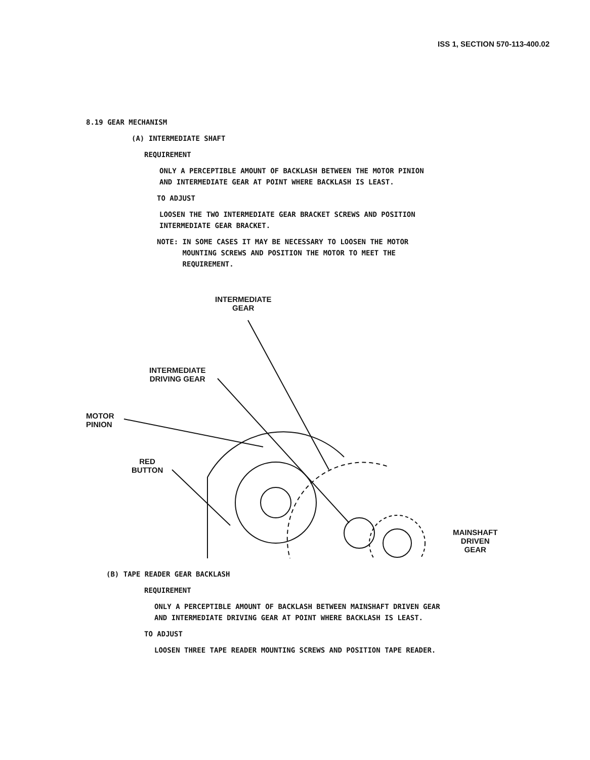ISS 1, SECTION 570-113-400.02
8.19 GEAR MECHANISM
(A) INTERMEDIATE SHAFT
REQUIREMENT
ONLY A PERCEPTIBLE AMOUNT OF BACKLASH BETWEEN THE MOTOR PINION
AND INTERMEDIATE GEAR AT POINT WHERE BACKLASH IS LEAST.
TO ADJUST
LOOSEN THE TWO INTERMEDIATE GEAR BRACKET SCREWS AND POSITION
INTERMEDIATE GEAR BRACKET.
NOTE: IN SOME CASES IT MAY BE NECESSARY TO LOOSEN THE MOTOR
MOUNTING SCREWS AND POSITION THE MOTOR TO MEET THE
REQUIREMENT.
INTERMEDIATE
GEAR
INTERMEDIATE
DRIVING GEAR
MOTOR
PINION
RED
BUTTON
MAINSHAFT
DRIVEN GEAR
(B) TAPE READER GEAR BACKLASH
REQUIREMENT
ONLY A PERCEPTIBLE AMOUNT OF BACKLASH BETWEEN MAINSHAFT DRIVEN GEAR
AND INTERMEDIATE DRIVING GEAR AT POINT WHERE BACKLASH IS LEAST.
TO ADJUST
LOOSEN THREE TAPE READER MOUNTING SCREWS AND POSITION TAPE READER.